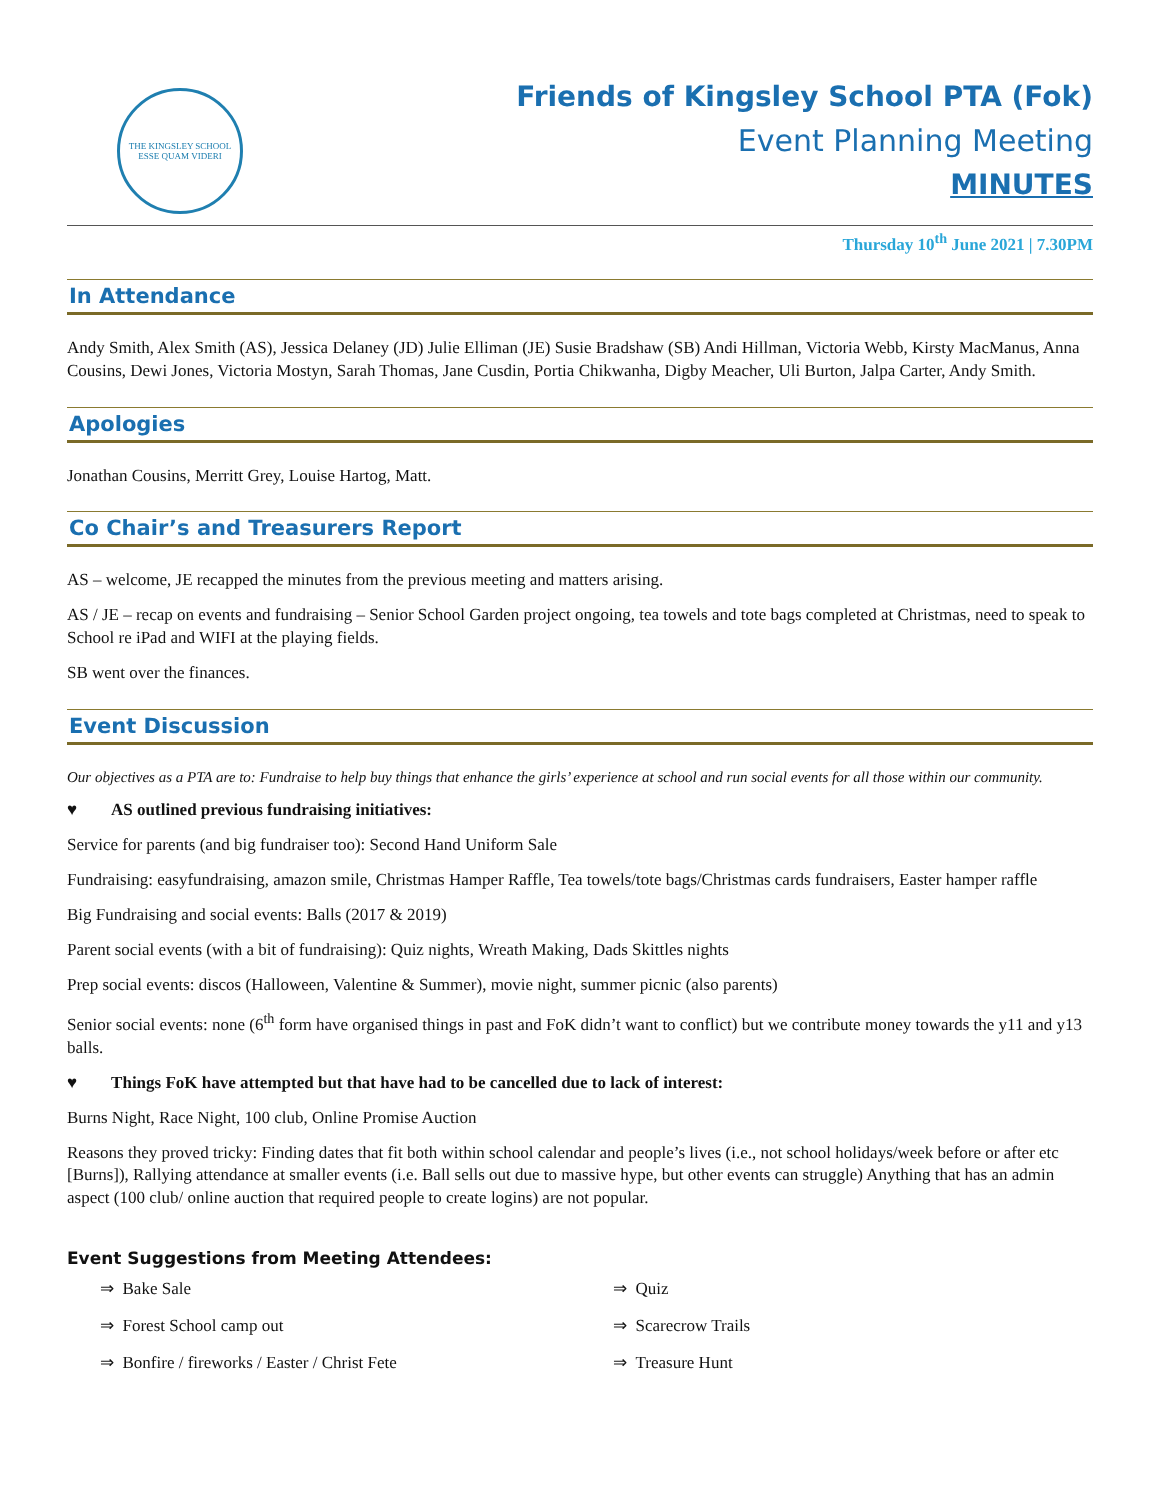THE KINGSLEY SCHOOL
ESSE QUAM VIDERI
Friends of Kingsley School PTA (Fok)
Event Planning Meeting
MINUTES
Thursday 10<sup>th</sup> June 2021 | 7.30PM
In Attendance
Andy Smith, Alex Smith (AS), Jessica Delaney (JD) Julie Elliman (JE) Susie Bradshaw (SB) Andi Hillman, Victoria Webb, Kirsty MacManus, Anna Cousins, Dewi Jones, Victoria Mostyn, Sarah Thomas, Jane Cusdin, Portia Chikwanha, Digby Meacher, Uli Burton, Jalpa Carter, Andy Smith.
Apologies
Jonathan Cousins, Merritt Grey, Louise Hartog, Matt.
Co Chair’s and Treasurers Report
AS – welcome, JE recapped the minutes from the previous meeting and matters arising.
AS / JE – recap on events and fundraising – Senior School Garden project ongoing, tea towels and tote bags completed at Christmas, need to speak to School re iPad and WIFI at the playing fields.
SB went over the finances.
Event Discussion
Our objectives as a PTA are to: Fundraise to help buy things that enhance the girls’ experience at school and run social events for all those within our community.
♥ AS outlined previous fundraising initiatives:
Service for parents (and big fundraiser too): Second Hand Uniform Sale
Fundraising: easyfundraising, amazon smile, Christmas Hamper Raffle, Tea towels/tote bags/Christmas cards fundraisers, Easter hamper raffle
Big Fundraising and social events: Balls (2017 & 2019)
Parent social events (with a bit of fundraising): Quiz nights, Wreath Making, Dads Skittles nights
Prep social events: discos (Halloween, Valentine & Summer), movie night, summer picnic (also parents)
Senior social events: none (6<sup>th</sup> form have organised things in past and FoK didn’t want to conflict) but we contribute money towards the y11 and y13 balls.
♥ Things FoK have attempted but that have had to be cancelled due to lack of interest:
Burns Night, Race Night, 100 club, Online Promise Auction
Reasons they proved tricky: Finding dates that fit both within school calendar and people’s lives (i.e., not school holidays/week before or after etc [Burns]), Rallying attendance at smaller events (i.e. Ball sells out due to massive hype, but other events can struggle) Anything that has an admin aspect (100 club/ online auction that required people to create logins) are not popular.
Event Suggestions from Meeting Attendees:
⇒ Bake Sale
⇒ Forest School camp out
⇒ Bonfire / fireworks / Easter / Christ Fete
⇒ Quiz
⇒ Scarecrow Trails
⇒ Treasure Hunt